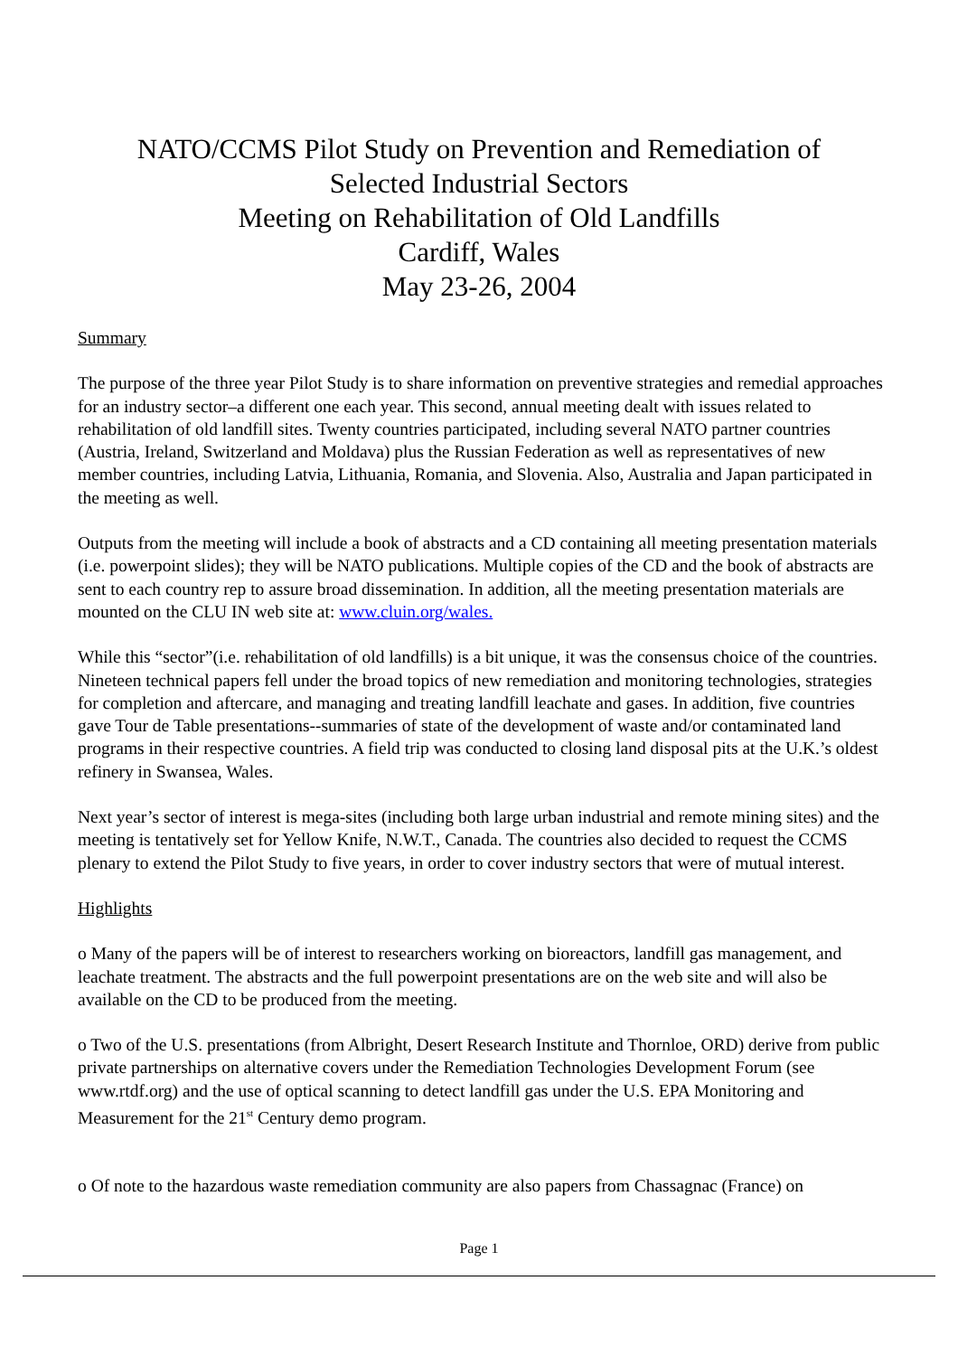NATO/CCMS Pilot Study on Prevention and Remediation of
Selected Industrial Sectors
Meeting on Rehabilitation of Old Landfills
Cardiff, Wales
May 23-26, 2004
Summary
The purpose of the three year Pilot Study is to share information on preventive strategies and remedial approaches for an industry sector–a different one each year. This second, annual meeting dealt with issues related to rehabilitation of old landfill sites. Twenty countries participated, including several NATO partner countries (Austria, Ireland, Switzerland and Moldava) plus the Russian Federation as well as representatives of new member countries, including Latvia, Lithuania, Romania, and Slovenia. Also, Australia and Japan participated in the meeting as well.
Outputs from the meeting will include a book of abstracts and a CD containing all meeting presentation materials (i.e. powerpoint slides); they will be NATO publications. Multiple copies of the CD and the book of abstracts are sent to each country rep to assure broad dissemination. In addition, all the meeting presentation materials are mounted on the CLU IN web site at: www.cluin.org/wales.
While this “sector”(i.e. rehabilitation of old landfills) is a bit unique, it was the consensus choice of the countries. Nineteen technical papers fell under the broad topics of new remediation and monitoring technologies, strategies for completion and aftercare, and managing and treating landfill leachate and gases. In addition, five countries gave Tour de Table presentations--summaries of state of the development of waste and/or contaminated land programs in their respective countries. A field trip was conducted to closing land disposal pits at the U.K.’s oldest refinery in Swansea, Wales.
Next year’s sector of interest is mega-sites (including both large urban industrial and remote mining sites) and the meeting is tentatively set for Yellow Knife, N.W.T., Canada. The countries also decided to request the CCMS plenary to extend the Pilot Study to five years, in order to cover industry sectors that were of mutual interest.
Highlights
o Many of the papers will be of interest to researchers working on bioreactors, landfill gas management, and leachate treatment. The abstracts and the full powerpoint presentations are on the web site and will also be available on the CD to be produced from the meeting.
o Two of the U.S. presentations (from Albright, Desert Research Institute and Thornloe, ORD) derive from public private partnerships on alternative covers under the Remediation Technologies Development Forum (see www.rtdf.org) and the use of optical scanning to detect landfill gas under the U.S. EPA Monitoring and Measurement for the 21<sup>st</sup> Century demo program.
o Of note to the hazardous waste remediation community are also papers from Chassagnac (France) on
Page 1